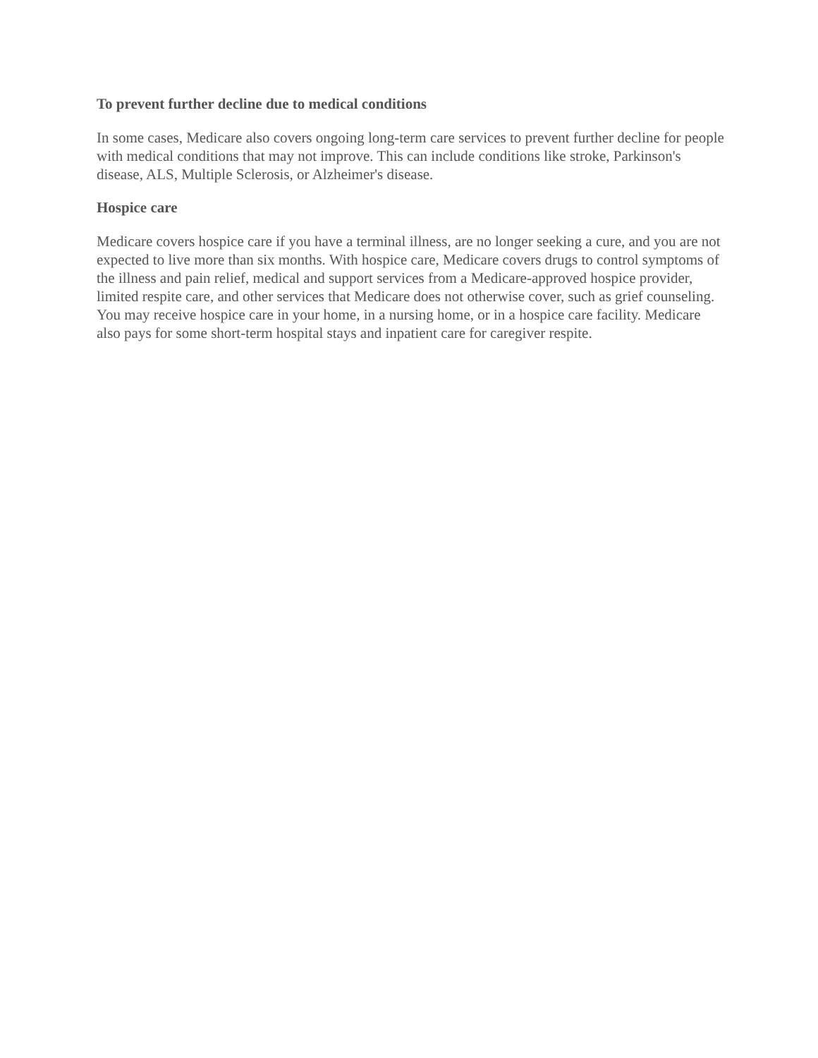To prevent further decline due to medical conditions
In some cases, Medicare also covers ongoing long-term care services to prevent further decline for people with medical conditions that may not improve. This can include conditions like stroke, Parkinson's disease, ALS, Multiple Sclerosis, or Alzheimer's disease.
Hospice care
Medicare covers hospice care if you have a terminal illness, are no longer seeking a cure, and you are not expected to live more than six months. With hospice care, Medicare covers drugs to control symptoms of the illness and pain relief, medical and support services from a Medicare-approved hospice provider, limited respite care, and other services that Medicare does not otherwise cover, such as grief counseling. You may receive hospice care in your home, in a nursing home, or in a hospice care facility. Medicare also pays for some short-term hospital stays and inpatient care for caregiver respite.